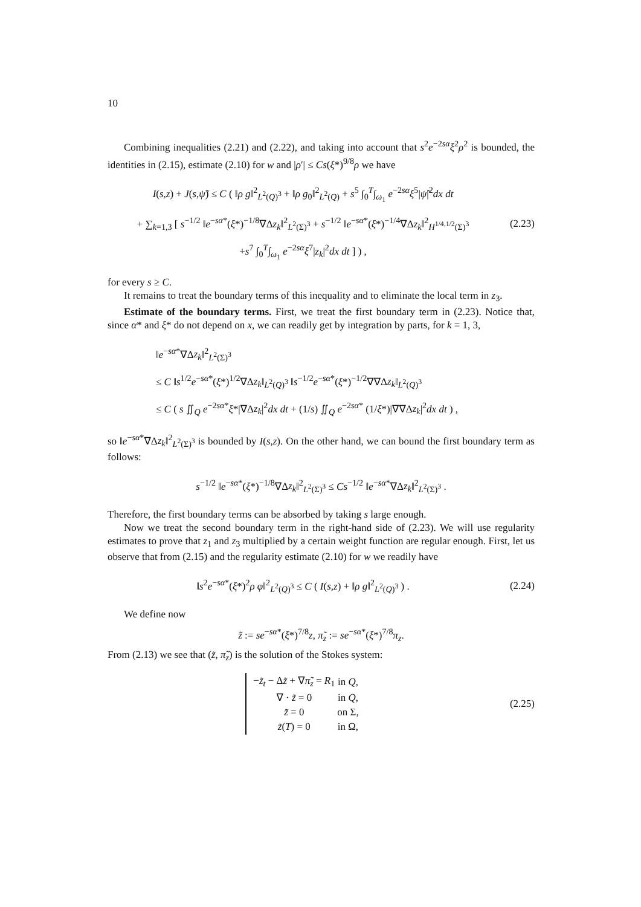10
Combining inequalities (2.21) and (2.22), and taking into account that s<sup>2</sup>e<sup>−2sα</sup>ξ<sup>2</sup>ρ<sup>2</sup> is bounded, the identities in (2.15), estimate (2.10) for w and |ρ′| ≤ Cs(ξ*)<sup>9/8</sup>ρ we have
I(s,z) + J(s,ψ̃) ≤ C ( ‖ρ g‖<sup>2</sup><sub>L<sup>2</sup>(Q)<sup>3</sup></sub> + ‖ρ g<sub>0</sub>‖<sup>2</sup><sub>L<sup>2</sup>(Q)</sub> + s<sup>5</sup> ∫<sub>0</sub><sup>T</sup>∫<sub>ω<sub>1</sub></sub> e<sup>−2sα</sup>ξ<sup>5</sup>|ψ̃|<sup>2</sup>dx dt
+ ∑<sub>k=1,3</sub> [ s<sup>−1/2</sup> ‖e<sup>−sα*</sup>(ξ*)<sup>−1/8</sup>∇Δz<sub>k</sub>‖<sup>2</sup><sub>L<sup>2</sup>(Σ)<sup>3</sup></sub> + s<sup>−1/2</sup> ‖e<sup>−sα*</sup>(ξ*)<sup>−1/4</sup>∇Δz<sub>k</sub>‖<sup>2</sup><sub>H<sup>1/4,1/2</sup>(Σ)<sup>3</sup></sub>
+s<sup>7</sup> ∫<sub>0</sub><sup>T</sup>∫<sub>ω<sub>1</sub></sub> e<sup>−2sα</sup>ξ<sup>7</sup>|z<sub>k</sub>|<sup>2</sup>dx dt ] ) ,
(2.23)
for every s ≥ C.
It remains to treat the boundary terms of this inequality and to eliminate the local term in z<sub>3</sub>.
Estimate of the boundary terms. First, we treat the first boundary term in (2.23). Notice that, since α* and ξ* do not depend on x, we can readily get by integration by parts, for k = 1, 3,
‖e<sup>−sα*</sup>∇Δz<sub>k</sub>‖<sup>2</sup><sub>L<sup>2</sup>(Σ)<sup>3</sup></sub>
≤ C ‖s<sup>1/2</sup>e<sup>−sα*</sup>(ξ*)<sup>1/2</sup>∇Δz<sub>k</sub>‖<sub>L<sup>2</sup>(Q)<sup>3</sup></sub> ‖s<sup>−1/2</sup>e<sup>−sα*</sup>(ξ*)<sup>−1/2</sup>∇∇Δz<sub>k</sub>‖<sub>L<sup>2</sup>(Q)<sup>3</sup></sub>
≤ C ( s ∬<sub>Q</sub> e<sup>−2sα*</sup>ξ*|∇Δz<sub>k</sub>|<sup>2</sup>dx dt + (1/s) ∬<sub>Q</sub> e<sup>−2sα*</sup> (1/ξ*)|∇∇Δz<sub>k</sub>|<sup>2</sup>dx dt ) ,
so ‖e<sup>−sα*</sup>∇Δz<sub>k</sub>‖<sup>2</sup><sub>L<sup>2</sup>(Σ)<sup>3</sup></sub> is bounded by I(s,z). On the other hand, we can bound the first boundary term as follows:
s<sup>−1/2</sup> ‖e<sup>−sα*</sup>(ξ*)<sup>−1/8</sup>∇Δz<sub>k</sub>‖<sup>2</sup><sub>L<sup>2</sup>(Σ)<sup>3</sup></sub> ≤ Cs<sup>−1/2</sup> ‖e<sup>−sα*</sup>∇Δz<sub>k</sub>‖<sup>2</sup><sub>L<sup>2</sup>(Σ)<sup>3</sup></sub> .
Therefore, the first boundary terms can be absorbed by taking s large enough.
Now we treat the second boundary term in the right-hand side of (2.23). We will use regularity estimates to prove that z<sub>1</sub> and z<sub>3</sub> multiplied by a certain weight function are regular enough. First, let us observe that from (2.15) and the regularity estimate (2.10) for w we readily have
‖s<sup>2</sup>e<sup>−sα*</sup>(ξ*)<sup>2</sup>ρ φ‖<sup>2</sup><sub>L<sup>2</sup>(Q)<sup>3</sup></sub> ≤ C ( I(s,z) + ‖ρ g‖<sup>2</sup><sub>L<sup>2</sup>(Q)<sup>3</sup></sub> ) .
(2.24)
We define now
z̃ := se<sup>−sα*</sup>(ξ*)<sup>7/8</sup>z, π̃<sub>z</sub> := se<sup>−sα*</sup>(ξ*)<sup>7/8</sup>π<sub>z</sub>.
From (2.13) we see that (z̃, π̃<sub>z</sub>) is the solution of the Stokes system:
| − z̃<sub>t</sub> − Δ z̃ + ∇ π̃<sub>z</sub> = R<sub>1</sub> | in Q , |
| ∇ · z̃ = 0 | in Q , |
| z̃ = 0 | on Σ, |
| z̃ ( T ) = 0 | in Ω, |
(2.25)